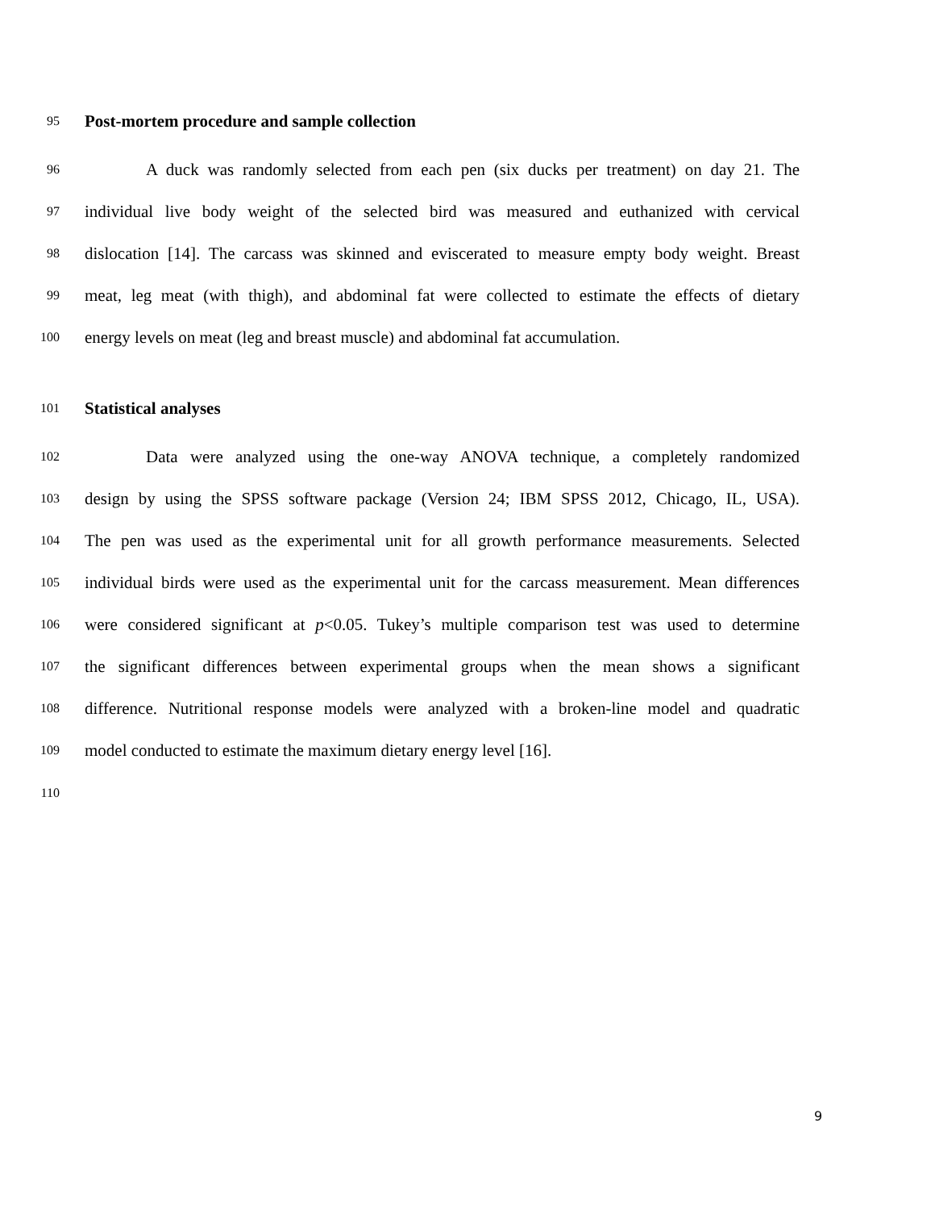95 Post-mortem procedure and sample collection
96 A duck was randomly selected from each pen (six ducks per treatment) on day 21. The
97 individual live body weight of the selected bird was measured and euthanized with cervical
98 dislocation [14]. The carcass was skinned and eviscerated to measure empty body weight. Breast
99 meat, leg meat (with thigh), and abdominal fat were collected to estimate the effects of dietary
100 energy levels on meat (leg and breast muscle) and abdominal fat accumulation.
101 Statistical analyses
102 Data were analyzed using the one-way ANOVA technique, a completely randomized
103 design by using the SPSS software package (Version 24; IBM SPSS 2012, Chicago, IL, USA).
104 The pen was used as the experimental unit for all growth performance measurements. Selected
105 individual birds were used as the experimental unit for the carcass measurement. Mean differences
106 were considered significant at p<0.05. Tukey’s multiple comparison test was used to determine
107 the significant differences between experimental groups when the mean shows a significant
108 difference. Nutritional response models were analyzed with a broken-line model and quadratic
109 model conducted to estimate the maximum dietary energy level [16].
110
9